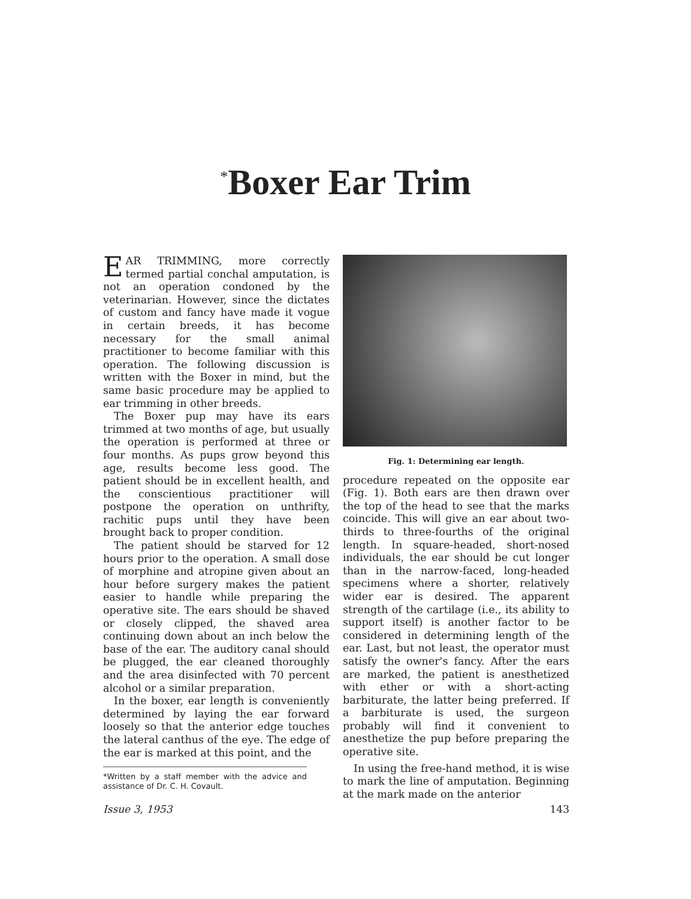<sup>*</sup> Boxer Ear Trim
EAR TRIMMING, more correctly termed partial conchal amputation, is not an operation condoned by the veterinarian. However, since the dictates of custom and fancy have made it vogue in certain breeds, it has become necessary for the small animal practitioner to become familiar with this operation. The following discussion is written with the Boxer in mind, but the same basic procedure may be applied to ear trimming in other breeds.
The Boxer pup may have its ears trimmed at two months of age, but usually the operation is performed at three or four months. As pups grow beyond this age, results become less good. The patient should be in excellent health, and the conscientious practitioner will postpone the operation on unthrifty, rachitic pups until they have been brought back to proper condition.
The patient should be starved for 12 hours prior to the operation. A small dose of morphine and atropine given about an hour before surgery makes the patient easier to handle while preparing the operative site. The ears should be shaved or closely clipped, the shaved area continuing down about an inch below the base of the ear. The auditory canal should be plugged, the ear cleaned thoroughly and the area disinfected with 70 percent alcohol or a similar preparation.
In the boxer, ear length is conveniently determined by laying the ear forward loosely so that the anterior edge touches the lateral canthus of the eye. The edge of the ear is marked at this point, and the
*Written by a staff member with the advice and assistance of Dr. C. H. Covault.
Fig. 1: Determining ear length.
procedure repeated on the opposite ear (Fig. 1). Both ears are then drawn over the top of the head to see that the marks coincide. This will give an ear about two-thirds to three-fourths of the original length. In square-headed, short-nosed individuals, the ear should be cut longer than in the narrow-faced, long-headed specimens where a shorter, relatively wider ear is desired. The apparent strength of the cartilage (i.e., its ability to support itself) is another factor to be considered in determining length of the ear. Last, but not least, the operator must satisfy the owner's fancy. After the ears are marked, the patient is anesthetized with ether or with a short-acting barbiturate, the latter being preferred. If a barbiturate is used, the surgeon probably will find it convenient to anesthetize the pup before preparing the operative site.
In using the free-hand method, it is wise to mark the line of amputation. Beginning at the mark made on the anterior
Issue 3, 1953 143